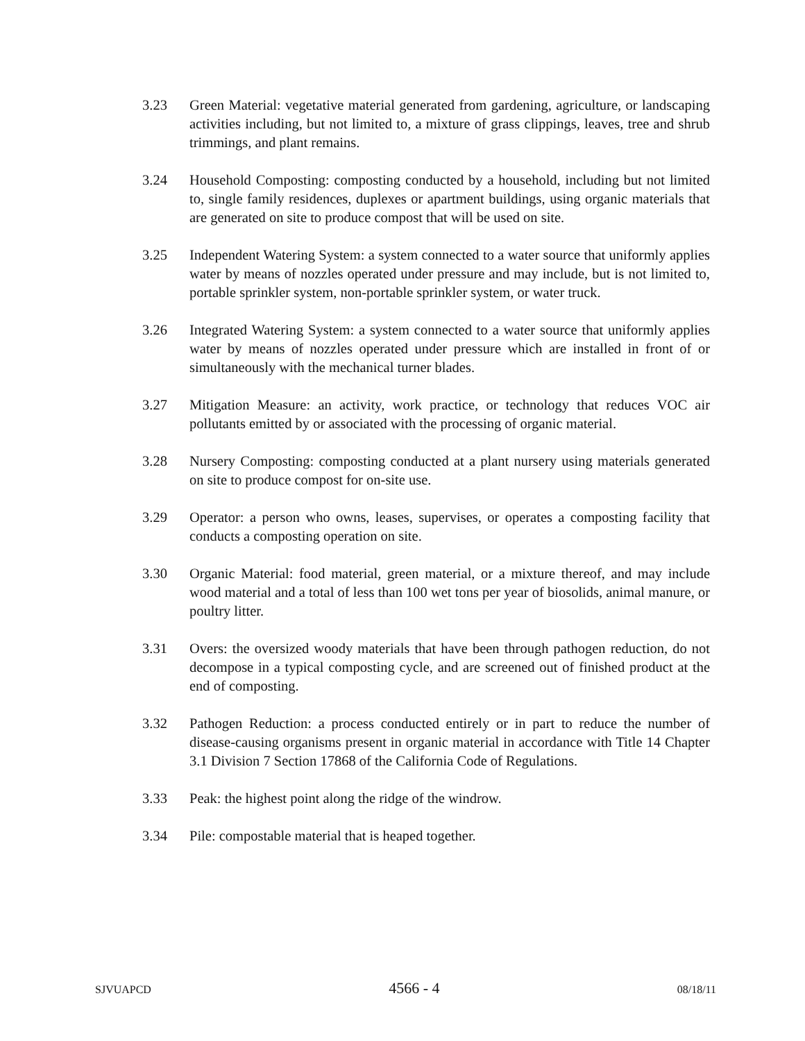3.23 Green Material: vegetative material generated from gardening, agriculture, or landscaping activities including, but not limited to, a mixture of grass clippings, leaves, tree and shrub trimmings, and plant remains.
3.24 Household Composting: composting conducted by a household, including but not limited to, single family residences, duplexes or apartment buildings, using organic materials that are generated on site to produce compost that will be used on site.
3.25 Independent Watering System: a system connected to a water source that uniformly applies water by means of nozzles operated under pressure and may include, but is not limited to, portable sprinkler system, non-portable sprinkler system, or water truck.
3.26 Integrated Watering System: a system connected to a water source that uniformly applies water by means of nozzles operated under pressure which are installed in front of or simultaneously with the mechanical turner blades.
3.27 Mitigation Measure: an activity, work practice, or technology that reduces VOC air pollutants emitted by or associated with the processing of organic material.
3.28 Nursery Composting: composting conducted at a plant nursery using materials generated on site to produce compost for on-site use.
3.29 Operator: a person who owns, leases, supervises, or operates a composting facility that conducts a composting operation on site.
3.30 Organic Material: food material, green material, or a mixture thereof, and may include wood material and a total of less than 100 wet tons per year of biosolids, animal manure, or poultry litter.
3.31 Overs: the oversized woody materials that have been through pathogen reduction, do not decompose in a typical composting cycle, and are screened out of finished product at the end of composting.
3.32 Pathogen Reduction: a process conducted entirely or in part to reduce the number of disease-causing organisms present in organic material in accordance with Title 14 Chapter 3.1 Division 7 Section 17868 of the California Code of Regulations.
3.33 Peak: the highest point along the ridge of the windrow.
3.34 Pile: compostable material that is heaped together.
SJVUAPCD 4566 - 4 08/18/11